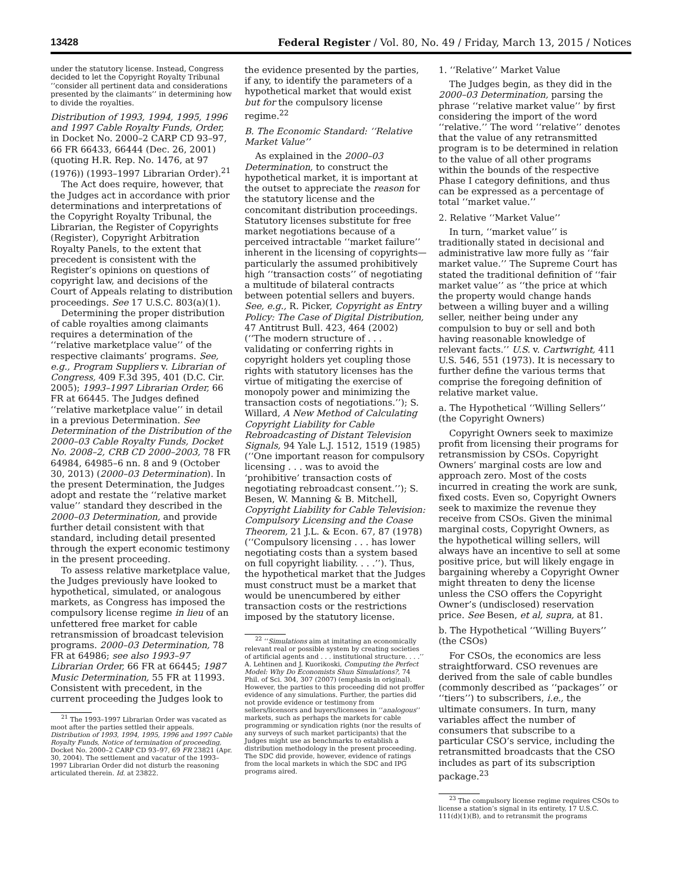13428 Federal Register / Vol. 80, No. 49 / Friday, March 13, 2015 / Notices
under the statutory license. Instead, Congress decided to let the Copyright Royalty Tribunal ‘‘consider all pertinent data and considerations presented by the claimants’’ in determining how to divide the royalties.
Distribution of 1993, 1994, 1995, 1996 and 1997 Cable Royalty Funds, Order, in Docket No. 2000–2 CARP CD 93–97, 66 FR 66433, 66444 (Dec. 26, 2001) (quoting H.R. Rep. No. 1476, at 97 (1976)) (1993–1997 Librarian Order).<sup>21</sup>
The Act does require, however, that the Judges act in accordance with prior determinations and interpretations of the Copyright Royalty Tribunal, the Librarian, the Register of Copyrights (Register), Copyright Arbitration Royalty Panels, to the extent that precedent is consistent with the Register’s opinions on questions of copyright law, and decisions of the Court of Appeals relating to distribution proceedings. See 17 U.S.C. 803(a)(1).
Determining the proper distribution of cable royalties among claimants requires a determination of the ‘‘relative marketplace value’’ of the respective claimants’ programs. See, e.g., Program Suppliers v. Librarian of Congress, 409 F.3d 395, 401 (D.C. Cir. 2005); 1993–1997 Librarian Order, 66 FR at 66445. The Judges defined ‘‘relative marketplace value’’ in detail in a previous Determination. See Determination of the Distribution of the 2000–03 Cable Royalty Funds, Docket No. 2008–2, CRB CD 2000–2003, 78 FR 64984, 64985–6 nn. 8 and 9 (October 30, 2013) (2000–03 Determination). In the present Determination, the Judges adopt and restate the ‘‘relative market value’’ standard they described in the 2000–03 Determination, and provide further detail consistent with that standard, including detail presented through the expert economic testimony in the present proceeding.
To assess relative marketplace value, the Judges previously have looked to hypothetical, simulated, or analogous markets, as Congress has imposed the compulsory license regime in lieu of an unfettered free market for cable retransmission of broadcast television programs. 2000–03 Determination, 78 FR at 64986; see also 1993–97 Librarian Order, 66 FR at 66445; 1987 Music Determination, 55 FR at 11993. Consistent with precedent, in the current proceeding the Judges look to
<sup>21</sup> The 1993–1997 Librarian Order was vacated as moot after the parties settled their appeals. Distribution of 1993, 1994, 1995, 1996 and 1997 Cable Royalty Funds, Notice of termination of proceeding, Docket No. 2000–2 CARP CD 93–97, 69 FR 23821 (Apr. 30, 2004). The settlement and vacatur of the 1993–1997 Librarian Order did not disturb the reasoning articulated therein. Id. at 23822.
the evidence presented by the parties, if any, to identify the parameters of a hypothetical market that would exist but for the compulsory license regime.<sup>22</sup>
B. The Economic Standard: ‘‘Relative Market Value’’
As explained in the 2000–03 Determination, to construct the hypothetical market, it is important at the outset to appreciate the reason for the statutory license and the concomitant distribution proceedings. Statutory licenses substitute for free market negotiations because of a perceived intractable ‘‘market failure’’ inherent in the licensing of copyrights—particularly the assumed prohibitively high ‘‘transaction costs’’ of negotiating a multitude of bilateral contracts between potential sellers and buyers. See, e.g., R. Picker, Copyright as Entry Policy: The Case of Digital Distribution, 47 Antitrust Bull. 423, 464 (2002) (‘‘The modern structure of . . . validating or conferring rights in copyright holders yet coupling those rights with statutory licenses has the virtue of mitigating the exercise of monopoly power and minimizing the transaction costs of negotiations.’’); S. Willard, A New Method of Calculating Copyright Liability for Cable Rebroadcasting of Distant Television Signals, 94 Yale L.J. 1512, 1519 (1985) (‘‘One important reason for compulsory licensing . . . was to avoid the ‘prohibitive’ transaction costs of negotiating rebroadcast consent.’’); S. Besen, W. Manning & B. Mitchell, Copyright Liability for Cable Television: Compulsory Licensing and the Coase Theorem, 21 J.L. & Econ. 67, 87 (1978) (‘‘Compulsory licensing . . . has lower negotiating costs than a system based on full copyright liability. . . .’’). Thus, the hypothetical market that the Judges must construct must be a market that would be unencumbered by either transaction costs or the restrictions imposed by the statutory license.
<sup>22</sup> ‘‘Simulations aim at imitating an economically relevant real or possible system by creating societies of artificial agents and . . . institutional structure. . . .’’ A. Lehtinen and J. Kuorikoski, Computing the Perfect Model: Why Do Economists Shun Simulations?, 74 Phil. of Sci. 304, 307 (2007) (emphasis in original). However, the parties to this proceeding did not proffer evidence of any simulations. Further, the parties did not provide evidence or testimony from sellers/licensors and buyers/licensees in ‘‘analogous’’ markets, such as perhaps the markets for cable programming or syndication rights (nor the results of any surveys of such market participants) that the Judges might use as benchmarks to establish a distribution methodology in the present proceeding. The SDC did provide, however, evidence of ratings from the local markets in which the SDC and IPG programs aired.
1. ‘‘Relative’’ Market Value
The Judges begin, as they did in the 2000–03 Determination, parsing the phrase ‘‘relative market value’’ by first considering the import of the word ‘‘relative.’’ The word ‘‘relative’’ denotes that the value of any retransmitted program is to be determined in relation to the value of all other programs within the bounds of the respective Phase I category definitions, and thus can be expressed as a percentage of total ‘‘market value.’’
2. Relative ‘‘Market Value’’
In turn, ‘‘market value’’ is traditionally stated in decisional and administrative law more fully as ‘‘fair market value.’’ The Supreme Court has stated the traditional definition of ‘‘fair market value’’ as ‘‘the price at which the property would change hands between a willing buyer and a willing seller, neither being under any compulsion to buy or sell and both having reasonable knowledge of relevant facts.’’ U.S. v. Cartwright, 411 U.S. 546, 551 (1973). It is necessary to further define the various terms that comprise the foregoing definition of relative market value.
a. The Hypothetical ‘‘Willing Sellers’’ (the Copyright Owners)
Copyright Owners seek to maximize profit from licensing their programs for retransmission by CSOs. Copyright Owners’ marginal costs are low and approach zero. Most of the costs incurred in creating the work are sunk, fixed costs. Even so, Copyright Owners seek to maximize the revenue they receive from CSOs. Given the minimal marginal costs, Copyright Owners, as the hypothetical willing sellers, will always have an incentive to sell at some positive price, but will likely engage in bargaining whereby a Copyright Owner might threaten to deny the license unless the CSO offers the Copyright Owner’s (undisclosed) reservation price. See Besen, et al, supra, at 81.
b. The Hypothetical ‘‘Willing Buyers’’ (the CSOs)
For CSOs, the economics are less straightforward. CSO revenues are derived from the sale of cable bundles (commonly described as ‘‘packages’’ or ‘‘tiers’’) to subscribers, i.e., the ultimate consumers. In turn, many variables affect the number of consumers that subscribe to a particular CSO’s service, including the retransmitted broadcasts that the CSO includes as part of its subscription package.<sup>23</sup>
<sup>23</sup> The compulsory license regime requires CSOs to license a station’s signal in its entirety, 17 U.S.C. 111(d)(1)(B), and to retransmit the programs